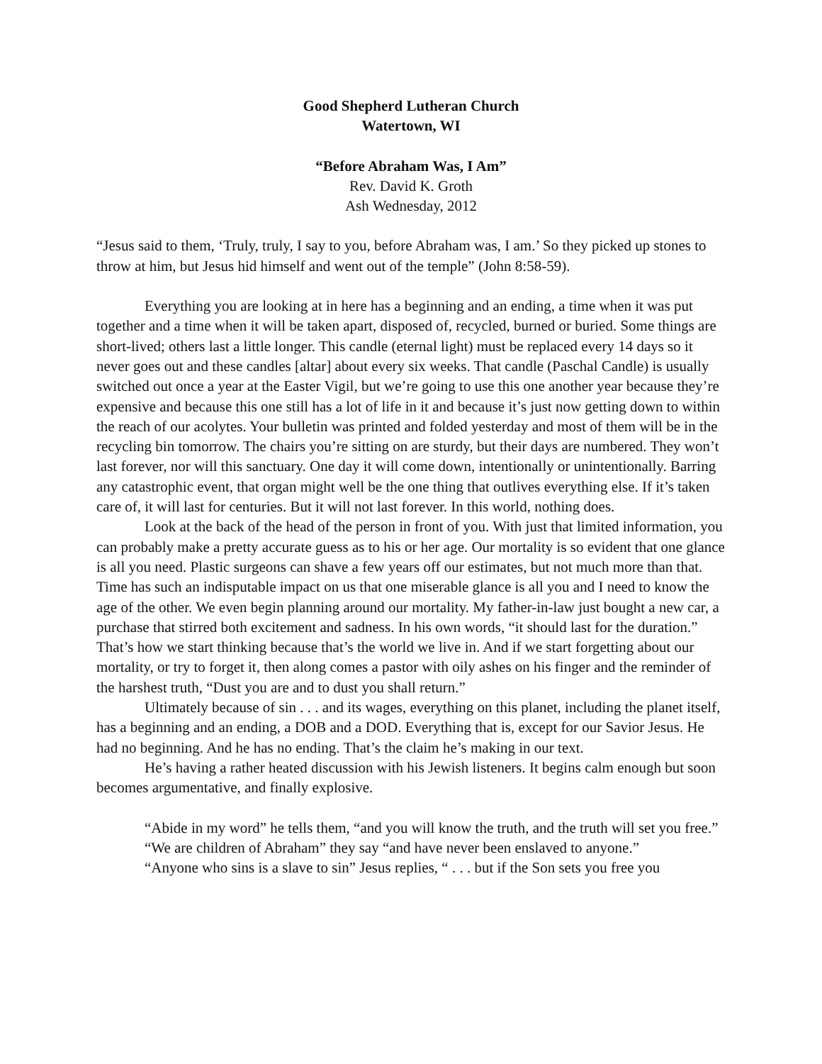Good Shepherd Lutheran Church
Watertown, WI
“Before Abraham Was, I Am”
Rev. David K. Groth
Ash Wednesday, 2012
“Jesus said to them, ‘Truly, truly, I say to you, before Abraham was, I am.’ So they picked up stones to throw at him, but Jesus hid himself and went out of the temple” (John 8:58-59).
Everything you are looking at in here has a beginning and an ending, a time when it was put together and a time when it will be taken apart, disposed of, recycled, burned or buried. Some things are short-lived; others last a little longer. This candle (eternal light) must be replaced every 14 days so it never goes out and these candles [altar] about every six weeks. That candle (Paschal Candle) is usually switched out once a year at the Easter Vigil, but we’re going to use this one another year because they’re expensive and because this one still has a lot of life in it and because it’s just now getting down to within the reach of our acolytes. Your bulletin was printed and folded yesterday and most of them will be in the recycling bin tomorrow. The chairs you’re sitting on are sturdy, but their days are numbered. They won’t last forever, nor will this sanctuary. One day it will come down, intentionally or unintentionally. Barring any catastrophic event, that organ might well be the one thing that outlives everything else. If it’s taken care of, it will last for centuries. But it will not last forever. In this world, nothing does.
Look at the back of the head of the person in front of you. With just that limited information, you can probably make a pretty accurate guess as to his or her age. Our mortality is so evident that one glance is all you need. Plastic surgeons can shave a few years off our estimates, but not much more than that. Time has such an indisputable impact on us that one miserable glance is all you and I need to know the age of the other. We even begin planning around our mortality. My father-in-law just bought a new car, a purchase that stirred both excitement and sadness. In his own words, “it should last for the duration.” That’s how we start thinking because that’s the world we live in. And if we start forgetting about our mortality, or try to forget it, then along comes a pastor with oily ashes on his finger and the reminder of the harshest truth, “Dust you are and to dust you shall return.”
Ultimately because of sin . . . and its wages, everything on this planet, including the planet itself, has a beginning and an ending, a DOB and a DOD. Everything that is, except for our Savior Jesus. He had no beginning. And he has no ending. That’s the claim he’s making in our text.
He’s having a rather heated discussion with his Jewish listeners. It begins calm enough but soon becomes argumentative, and finally explosive.
“Abide in my word” he tells them, “and you will know the truth, and the truth will set you free.”
“We are children of Abraham” they say “and have never been enslaved to anyone.”
“Anyone who sins is a slave to sin” Jesus replies, “ . . . but if the Son sets you free you